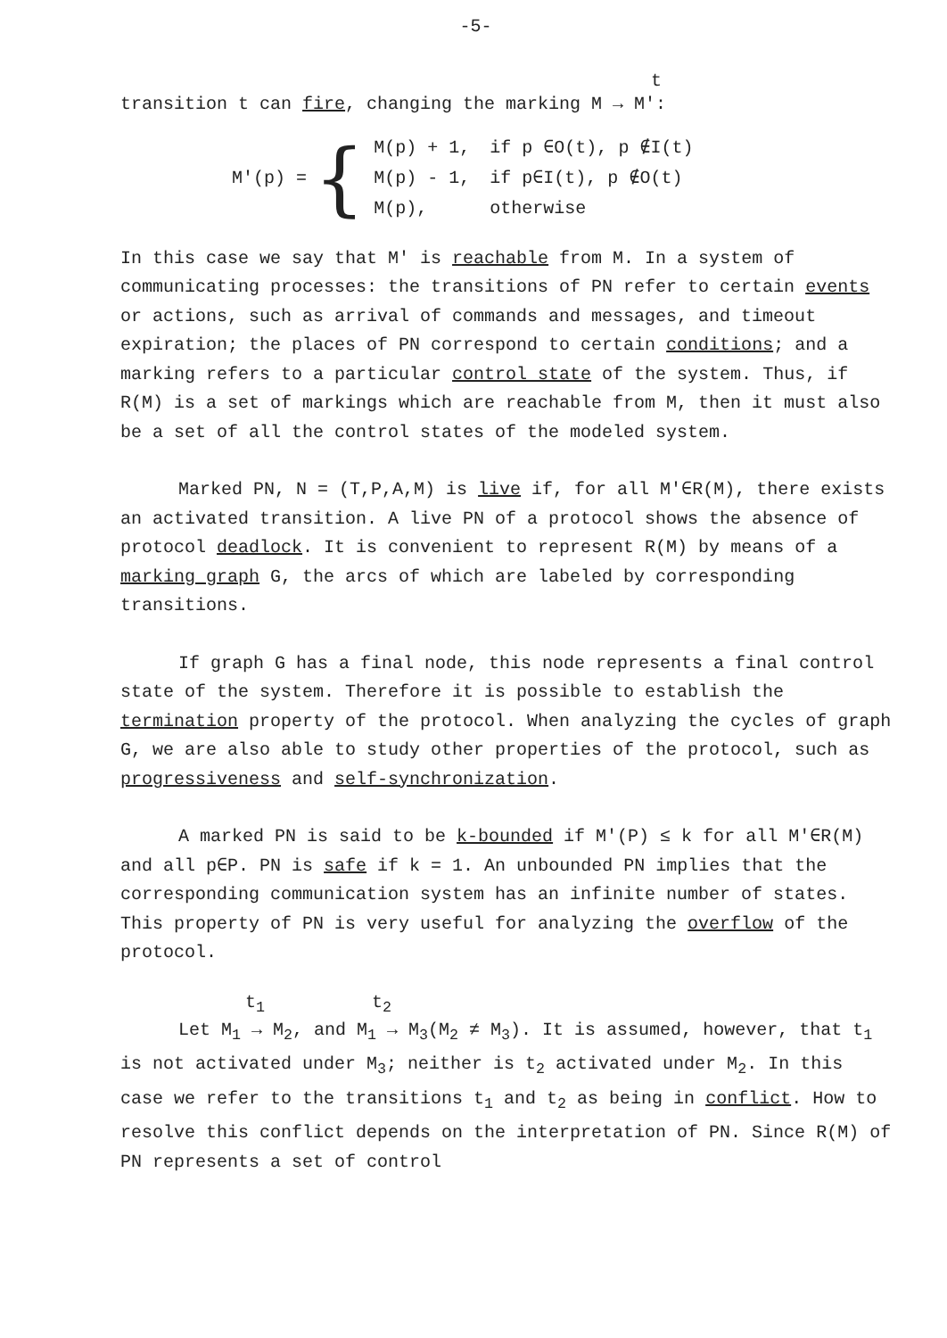-5-
t
transition t can fire, changing the marking M → M':
M'(p) = {
| M(p) + 1, | if p ∈O(t), p ∉I(t) |
| M(p) - 1, | if p∈I(t), p ∉O(t) |
| M(p), | otherwise |
In this case we say that M' is reachable from M. In a system of communicating processes: the transitions of PN refer to certain events or actions, such as arrival of commands and messages, and timeout expiration; the places of PN correspond to certain conditions; and a marking refers to a particular control state of the system. Thus, if R(M) is a set of markings which are reachable from M, then it must also be a set of all the control states of the modeled system.
Marked PN, N = (T,P,A,M) is live if, for all M'∈R(M), there exists an activated transition. A live PN of a protocol shows the absence of protocol deadlock. It is convenient to represent R(M) by means of a marking graph G, the arcs of which are labeled by corresponding transitions.
If graph G has a final node, this node represents a final control state of the system. Therefore it is possible to establish the termination property of the protocol. When analyzing the cycles of graph G, we are also able to study other properties of the protocol, such as progressiveness and self-synchronization.
A marked PN is said to be k-bounded if M'(P) ≤ k for all M'∈R(M) and all p∈P. PN is safe if k = 1. An unbounded PN implies that the corresponding communication system has an infinite number of states. This property of PN is very useful for analyzing the overflow of the protocol.
t<sub>1</sub> t<sub>2</sub>
Let M<sub>1</sub> → M<sub>2</sub>, and M<sub>1</sub> → M<sub>3</sub>(M<sub>2</sub> ≠ M<sub>3</sub>). It is assumed, however, that t<sub>1</sub> is not activated under M<sub>3</sub>; neither is t<sub>2</sub> activated under M<sub>2</sub>. In this case we refer to the transitions t<sub>1</sub> and t<sub>2</sub> as being in conflict. How to resolve this conflict depends on the interpretation of PN. Since R(M) of PN represents a set of control